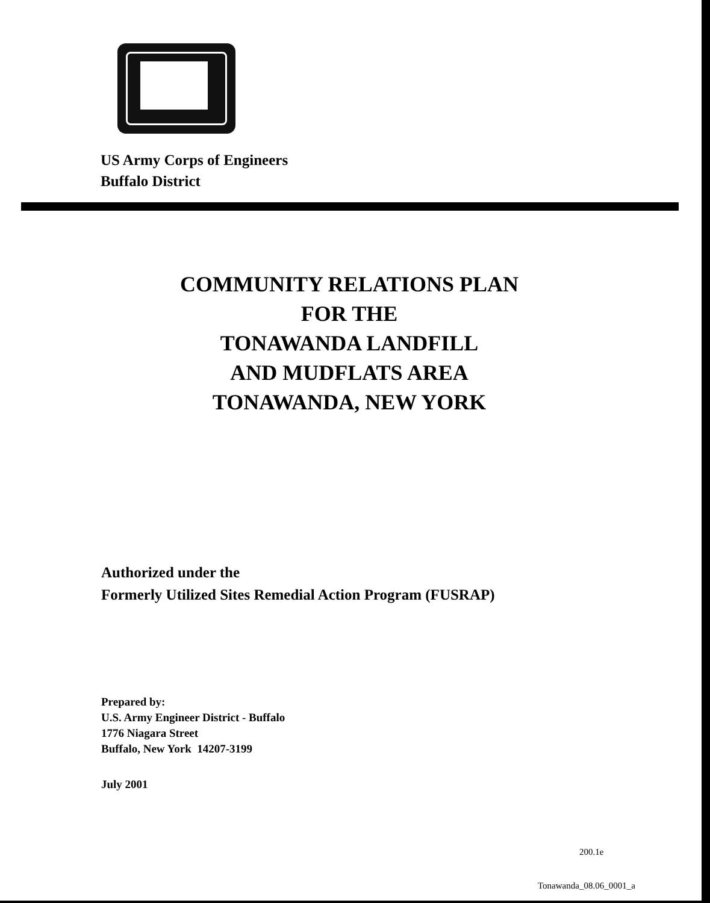US Army Corps of Engineers
Buffalo District
COMMUNITY RELATIONS PLAN
FOR THE
TONAWANDA LANDFILL
AND MUDFLATS AREA
TONAWANDA, NEW YORK
Authorized under the
Formerly Utilized Sites Remedial Action Program (FUSRAP)
Prepared by:
U.S. Army Engineer District - Buffalo
1776 Niagara Street
Buffalo, New York 14207-3199
July 2001
200.1e
Tonawanda_08.06_0001_a